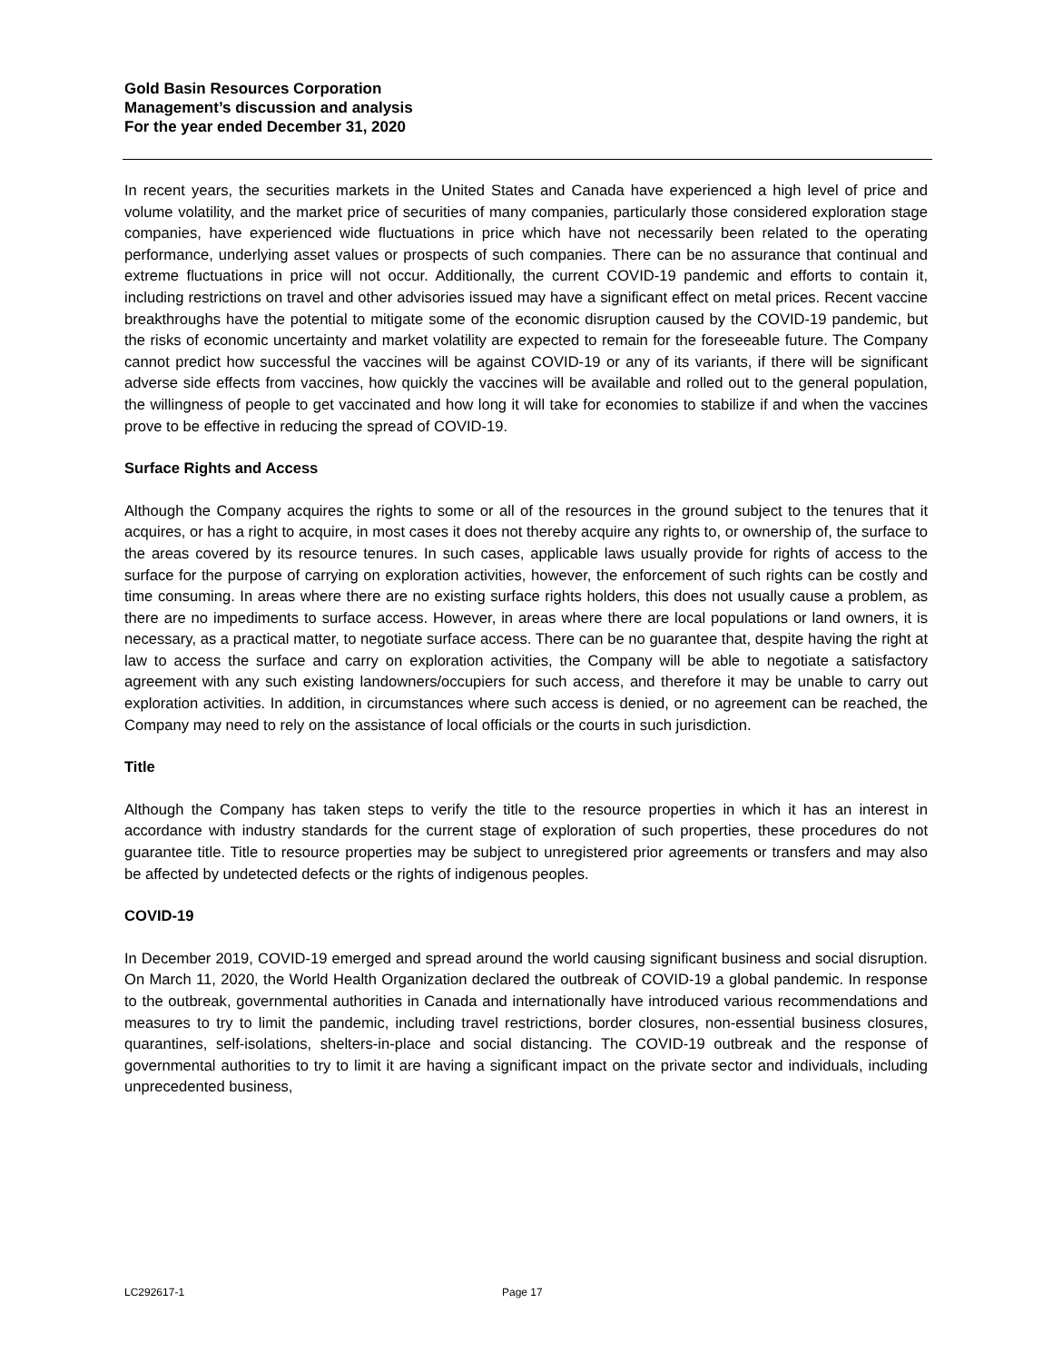Gold Basin Resources Corporation
Management’s discussion and analysis
For the year ended December 31, 2020
In recent years, the securities markets in the United States and Canada have experienced a high level of price and volume volatility, and the market price of securities of many companies, particularly those considered exploration stage companies, have experienced wide fluctuations in price which have not necessarily been related to the operating performance, underlying asset values or prospects of such companies. There can be no assurance that continual and extreme fluctuations in price will not occur. Additionally, the current COVID-19 pandemic and efforts to contain it, including restrictions on travel and other advisories issued may have a significant effect on metal prices. Recent vaccine breakthroughs have the potential to mitigate some of the economic disruption caused by the COVID-19 pandemic, but the risks of economic uncertainty and market volatility are expected to remain for the foreseeable future. The Company cannot predict how successful the vaccines will be against COVID-19 or any of its variants, if there will be significant adverse side effects from vaccines, how quickly the vaccines will be available and rolled out to the general population, the willingness of people to get vaccinated and how long it will take for economies to stabilize if and when the vaccines prove to be effective in reducing the spread of COVID-19.
Surface Rights and Access
Although the Company acquires the rights to some or all of the resources in the ground subject to the tenures that it acquires, or has a right to acquire, in most cases it does not thereby acquire any rights to, or ownership of, the surface to the areas covered by its resource tenures. In such cases, applicable laws usually provide for rights of access to the surface for the purpose of carrying on exploration activities, however, the enforcement of such rights can be costly and time consuming. In areas where there are no existing surface rights holders, this does not usually cause a problem, as there are no impediments to surface access. However, in areas where there are local populations or land owners, it is necessary, as a practical matter, to negotiate surface access. There can be no guarantee that, despite having the right at law to access the surface and carry on exploration activities, the Company will be able to negotiate a satisfactory agreement with any such existing landowners/occupiers for such access, and therefore it may be unable to carry out exploration activities. In addition, in circumstances where such access is denied, or no agreement can be reached, the Company may need to rely on the assistance of local officials or the courts in such jurisdiction.
Title
Although the Company has taken steps to verify the title to the resource properties in which it has an interest in accordance with industry standards for the current stage of exploration of such properties, these procedures do not guarantee title. Title to resource properties may be subject to unregistered prior agreements or transfers and may also be affected by undetected defects or the rights of indigenous peoples.
COVID-19
In December 2019, COVID-19 emerged and spread around the world causing significant business and social disruption. On March 11, 2020, the World Health Organization declared the outbreak of COVID-19 a global pandemic. In response to the outbreak, governmental authorities in Canada and internationally have introduced various recommendations and measures to try to limit the pandemic, including travel restrictions, border closures, non-essential business closures, quarantines, self-isolations, shelters-in-place and social distancing. The COVID-19 outbreak and the response of governmental authorities to try to limit it are having a significant impact on the private sector and individuals, including unprecedented business,
LC292617-1 Page 17